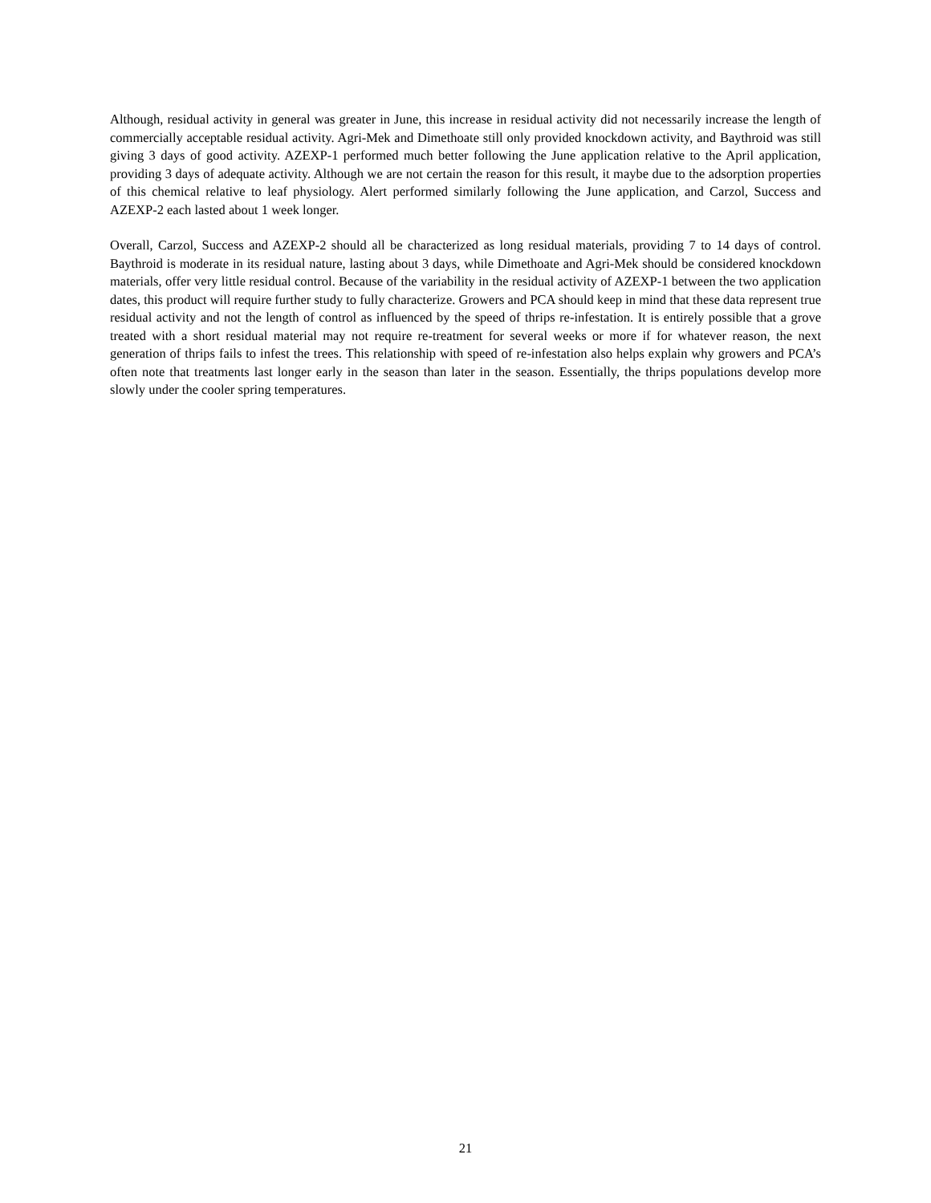Although, residual activity in general was greater in June, this increase in residual activity did not necessarily increase the length of commercially acceptable residual activity. Agri-Mek and Dimethoate still only provided knockdown activity, and Baythroid was still giving 3 days of good activity. AZEXP-1 performed much better following the June application relative to the April application, providing 3 days of adequate activity. Although we are not certain the reason for this result, it maybe due to the adsorption properties of this chemical relative to leaf physiology. Alert performed similarly following the June application, and Carzol, Success and AZEXP-2 each lasted about 1 week longer.
Overall, Carzol, Success and AZEXP-2 should all be characterized as long residual materials, providing 7 to 14 days of control. Baythroid is moderate in its residual nature, lasting about 3 days, while Dimethoate and Agri-Mek should be considered knockdown materials, offer very little residual control. Because of the variability in the residual activity of AZEXP-1 between the two application dates, this product will require further study to fully characterize. Growers and PCA should keep in mind that these data represent true residual activity and not the length of control as influenced by the speed of thrips re-infestation. It is entirely possible that a grove treated with a short residual material may not require re-treatment for several weeks or more if for whatever reason, the next generation of thrips fails to infest the trees. This relationship with speed of re-infestation also helps explain why growers and PCA’s often note that treatments last longer early in the season than later in the season. Essentially, the thrips populations develop more slowly under the cooler spring temperatures.
21